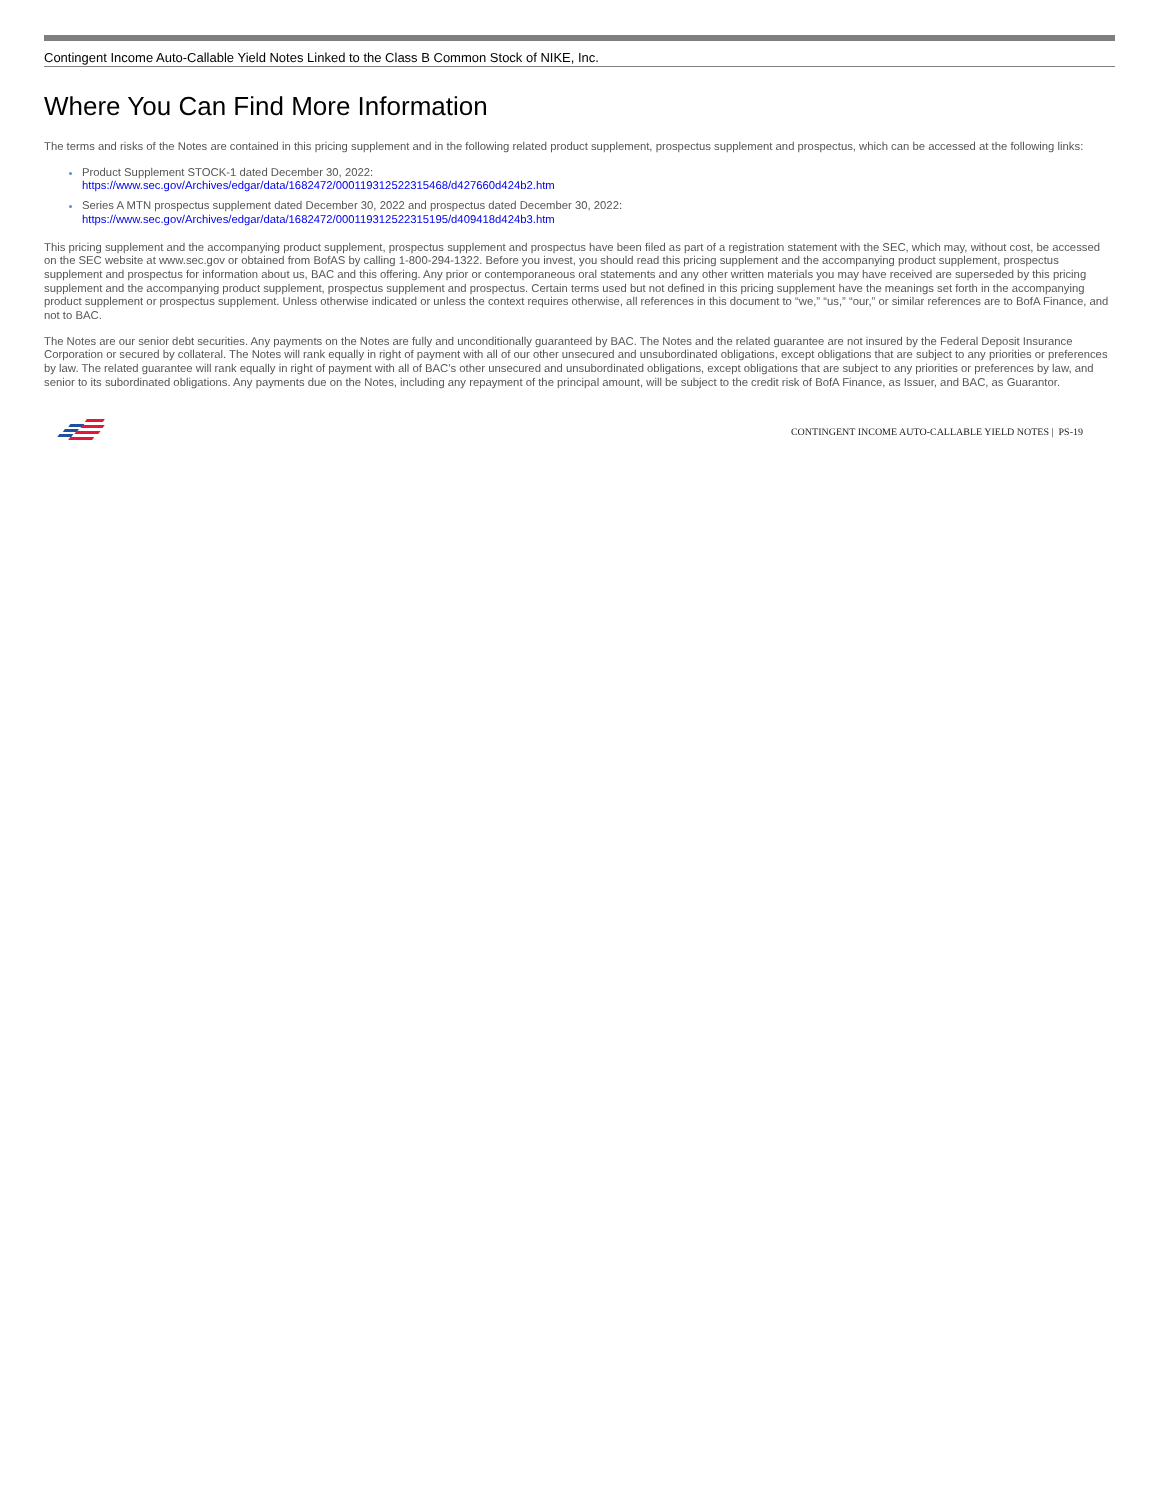Contingent Income Auto-Callable Yield Notes Linked to the Class B Common Stock of NIKE, Inc.
Where You Can Find More Information
The terms and risks of the Notes are contained in this pricing supplement and in the following related product supplement, prospectus supplement and prospectus, which can be accessed at the following links:
Product Supplement STOCK-1 dated December 30, 2022:
https://www.sec.gov/Archives/edgar/data/1682472/000119312522315468/d427660d424b2.htm
Series A MTN prospectus supplement dated December 30, 2022 and prospectus dated December 30, 2022:
https://www.sec.gov/Archives/edgar/data/1682472/000119312522315195/d409418d424b3.htm
This pricing supplement and the accompanying product supplement, prospectus supplement and prospectus have been filed as part of a registration statement with the SEC, which may, without cost, be accessed on the SEC website at www.sec.gov or obtained from BofAS by calling 1-800-294-1322. Before you invest, you should read this pricing supplement and the accompanying product supplement, prospectus supplement and prospectus for information about us, BAC and this offering. Any prior or contemporaneous oral statements and any other written materials you may have received are superseded by this pricing supplement and the accompanying product supplement, prospectus supplement and prospectus. Certain terms used but not defined in this pricing supplement have the meanings set forth in the accompanying product supplement or prospectus supplement. Unless otherwise indicated or unless the context requires otherwise, all references in this document to “we,” “us,” “our,” or similar references are to BofA Finance, and not to BAC.
The Notes are our senior debt securities. Any payments on the Notes are fully and unconditionally guaranteed by BAC. The Notes and the related guarantee are not insured by the Federal Deposit Insurance Corporation or secured by collateral. The Notes will rank equally in right of payment with all of our other unsecured and unsubordinated obligations, except obligations that are subject to any priorities or preferences by law. The related guarantee will rank equally in right of payment with all of BAC’s other unsecured and unsubordinated obligations, except obligations that are subject to any priorities or preferences by law, and senior to its subordinated obligations. Any payments due on the Notes, including any repayment of the principal amount, will be subject to the credit risk of BofA Finance, as Issuer, and BAC, as Guarantor.
CONTINGENT INCOME AUTO-CALLABLE YIELD NOTES | PS-19